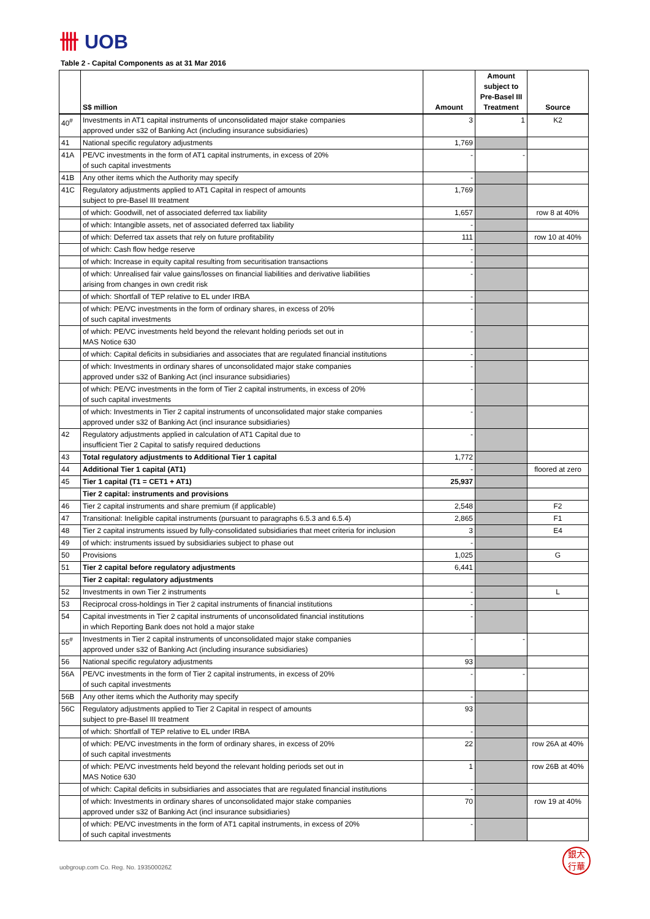卌 UOB
Table 2 - Capital Components as at 31 Mar 2016
| | S$ million | Amount | Amount subject to Pre-Basel III Treatment | Source |
| --- | --- | --- | --- | --- |
| 40<sup>#</sup> | Investments in AT1 capital instruments of unconsolidated major stake companies approved under s32 of Banking Act (including insurance subsidiaries) | 3 | 1 | K2 |
| 41 | National specific regulatory adjustments | 1,769 | | |
| 41A | PE/VC investments in the form of AT1 capital instruments, in excess of 20% of such capital investments | - | - | |
| 41B | Any other items which the Authority may specify | - | | |
| 41C | Regulatory adjustments applied to AT1 Capital in respect of amounts subject to pre-Basel III treatment | 1,769 | | |
| | of which: Goodwill, net of associated deferred tax liability | 1,657 | | row 8 at 40% |
| | of which: Intangible assets, net of associated deferred tax liability | - | | |
| | of which: Deferred tax assets that rely on future profitability | 111 | | row 10 at 40% |
| | of which: Cash flow hedge reserve | - | | |
| | of which: Increase in equity capital resulting from securitisation transactions | - | | |
| | of which: Unrealised fair value gains/losses on financial liabilities and derivative liabilities arising from changes in own credit risk | - | | |
| | of which: Shortfall of TEP relative to EL under IRBA | - | | |
| | of which: PE/VC investments in the form of ordinary shares, in excess of 20% of such capital investments | - | | |
| | of which: PE/VC investments held beyond the relevant holding periods set out in MAS Notice 630 | - | | |
| | of which: Capital deficits in subsidiaries and associates that are regulated financial institutions | - | | |
| | of which: Investments in ordinary shares of unconsolidated major stake companies approved under s32 of Banking Act (incl insurance subsidiaries) | - | | |
| | of which: PE/VC investments in the form of Tier 2 capital instruments, in excess of 20% of such capital investments | - | | |
| | of which: Investments in Tier 2 capital instruments of unconsolidated major stake companies approved under s32 of Banking Act (incl insurance subsidiaries) | - | | |
| 42 | Regulatory adjustments applied in calculation of AT1 Capital due to insufficient Tier 2 Capital to satisfy required deductions | - | | |
| 43 | Total regulatory adjustments to Additional Tier 1 capital | 1,772 | | |
| 44 | Additional Tier 1 capital (AT1) | - | | floored at zero |
| 45 | Tier 1 capital (T1 = CET1 + AT1) | 25,937 | | |
| | Tier 2 capital: instruments and provisions | | | |
| 46 | Tier 2 capital instruments and share premium (if applicable) | 2,548 | | F2 |
| 47 | Transitional: Ineligible capital instruments (pursuant to paragraphs 6.5.3 and 6.5.4) | 2,865 | | F1 |
| 48 | Tier 2 capital instruments issued by fully-consolidated subsidiaries that meet criteria for inclusion | 3 | | E4 |
| 49 | of which: instruments issued by subsidiaries subject to phase out | - | | |
| 50 | Provisions | 1,025 | | G |
| 51 | Tier 2 capital before regulatory adjustments | 6,441 | | |
| | Tier 2 capital: regulatory adjustments | | | |
| 52 | Investments in own Tier 2 instruments | - | | L |
| 53 | Reciprocal cross-holdings in Tier 2 capital instruments of financial institutions | - | | |
| 54 | Capital investments in Tier 2 capital instruments of unconsolidated financial institutions in which Reporting Bank does not hold a major stake | - | | |
| 55<sup>#</sup> | Investments in Tier 2 capital instruments of unconsolidated major stake companies approved under s32 of Banking Act (including insurance subsidiaries) | - | - | |
| 56 | National specific regulatory adjustments | 93 | | |
| 56A | PE/VC investments in the form of Tier 2 capital instruments, in excess of 20% of such capital investments | - | - | |
| 56B | Any other items which the Authority may specify | - | | |
| 56C | Regulatory adjustments applied to Tier 2 Capital in respect of amounts subject to pre-Basel III treatment | 93 | | |
| | of which: Shortfall of TEP relative to EL under IRBA | - | | |
| | of which: PE/VC investments in the form of ordinary shares, in excess of 20% of such capital investments | 22 | | row 26A at 40% |
| | of which: PE/VC investments held beyond the relevant holding periods set out in MAS Notice 630 | 1 | | row 26B at 40% |
| | of which: Capital deficits in subsidiaries and associates that are regulated financial institutions | - | | |
| | of which: Investments in ordinary shares of unconsolidated major stake companies approved under s32 of Banking Act (incl insurance subsidiaries) | 70 | | row 19 at 40% |
| | of which: PE/VC investments in the form of AT1 capital instruments, in excess of 20% of such capital investments | - | | |
uobgroup.com Co. Reg. No. 193500026Z
銀大
行華